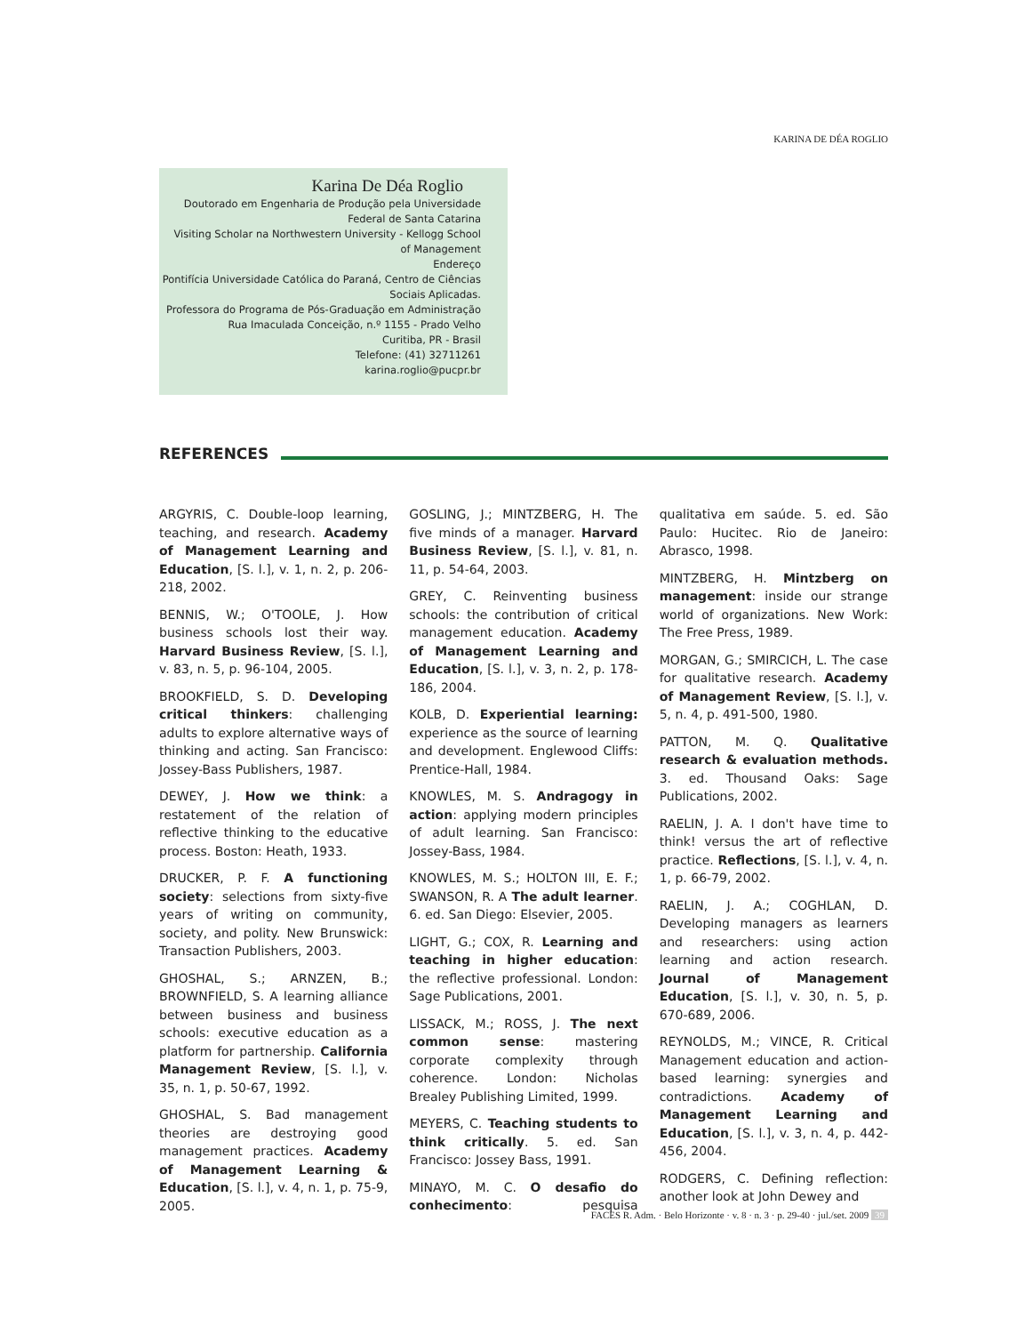KARINA DE DÉA ROGLIO
Karina De Déa Roglio
Doutorado em Engenharia de Produção pela Universidade
Federal de Santa Catarina
Visiting Scholar na Northwestern University - Kellogg School
of Management
Endereço
Pontifícia Universidade Católica do Paraná, Centro de Ciências
Sociais Aplicadas.
Professora do Programa de Pós-Graduação em Administração
Rua Imaculada Conceição, n.º 1155 - Prado Velho
Curitiba, PR - Brasil
Telefone: (41) 32711261
karina.roglio@pucpr.br
REFERENCES
ARGYRIS, C. Double-loop learning, teaching, and research. Academy of Management Learning and Education, [S. l.], v. 1, n. 2, p. 206-218, 2002.
BENNIS, W.; O'TOOLE, J. How business schools lost their way. Harvard Business Review, [S. l.], v. 83, n. 5, p. 96-104, 2005.
BROOKFIELD, S. D. Developing critical thinkers: challenging adults to explore alternative ways of thinking and acting. San Francisco: Jossey-Bass Publishers, 1987.
DEWEY, J. How we think: a restatement of the relation of reflective thinking to the educative process. Boston: Heath, 1933.
DRUCKER, P. F. A functioning society: selections from sixty-five years of writing on community, society, and polity. New Brunswick: Transaction Publishers, 2003.
GHOSHAL, S.; ARNZEN, B.; BROWNFIELD, S. A learning alliance between business and business schools: executive education as a platform for partnership. California Management Review, [S. l.], v. 35, n. 1, p. 50-67, 1992.
GHOSHAL, S. Bad management theories are destroying good management practices. Academy of Management Learning & Education, [S. l.], v. 4, n. 1, p. 75-9, 2005.
GOSLING, J.; MINTZBERG, H. The five minds of a manager. Harvard Business Review, [S. l.], v. 81, n. 11, p. 54-64, 2003.
GREY, C. Reinventing business schools: the contribution of critical management education. Academy of Management Learning and Education, [S. l.], v. 3, n. 2, p. 178-186, 2004.
KOLB, D. Experiential learning: experience as the source of learning and development. Englewood Cliffs: Prentice-Hall, 1984.
KNOWLES, M. S. Andragogy in action: applying modern principles of adult learning. San Francisco: Jossey-Bass, 1984.
KNOWLES, M. S.; HOLTON III, E. F.; SWANSON, R. A The adult learner. 6. ed. San Diego: Elsevier, 2005.
LIGHT, G.; COX, R. Learning and teaching in higher education: the reflective professional. London: Sage Publications, 2001.
LISSACK, M.; ROSS, J. The next common sense: mastering corporate complexity through coherence. London: Nicholas Brealey Publishing Limited, 1999.
MEYERS, C. Teaching students to think critically. 5. ed. San Francisco: Jossey Bass, 1991.
MINAYO, M. C. O desafio do conhecimento: pesquisa qualitativa em saúde. 5. ed. São Paulo: Hucitec. Rio de Janeiro: Abrasco, 1998.
MINTZBERG, H. Mintzberg on management: inside our strange world of organizations. New Work: The Free Press, 1989.
MORGAN, G.; SMIRCICH, L. The case for qualitative research. Academy of Management Review, [S. l.], v. 5, n. 4, p. 491-500, 1980.
PATTON, M. Q. Qualitative research & evaluation methods. 3. ed. Thousand Oaks: Sage Publications, 2002.
RAELIN, J. A. I don't have time to think! versus the art of reflective practice. Reflections, [S. l.], v. 4, n. 1, p. 66-79, 2002.
RAELIN, J. A.; COGHLAN, D. Developing managers as learners and researchers: using action learning and action research. Journal of Management Education, [S. l.], v. 30, n. 5, p. 670-689, 2006.
REYNOLDS, M.; VINCE, R. Critical Management education and action-based learning: synergies and contradictions. Academy of Management Learning and Education, [S. l.], v. 3, n. 4, p. 442-456, 2004.
RODGERS, C. Defining reflection: another look at John Dewey and
FACES R. Adm. · Belo Horizonte · v. 8 · n. 3 · p. 29-40 · jul./set. 2009 39